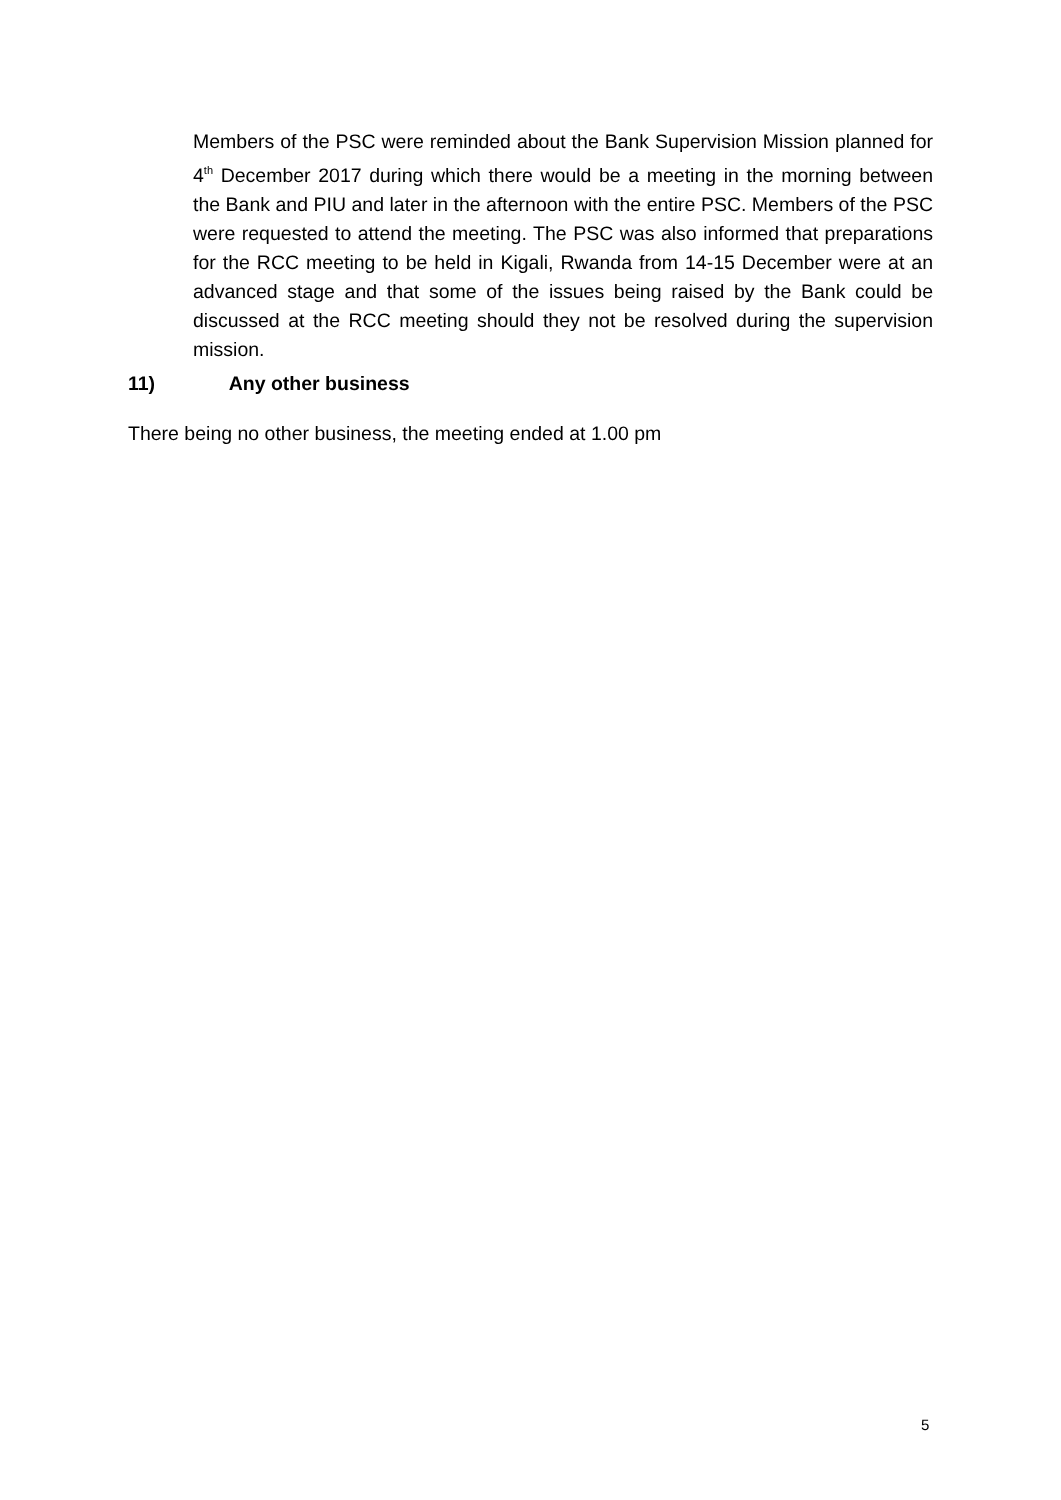Members of the PSC were reminded about the Bank Supervision Mission planned for 4<sup>th</sup> December 2017 during which there would be a meeting in the morning between the Bank and PIU and later in the afternoon with the entire PSC. Members of the PSC were requested to attend the meeting. The PSC was also informed that preparations for the RCC meeting to be held in Kigali, Rwanda from 14-15 December were at an advanced stage and that some of the issues being raised by the Bank could be discussed at the RCC meeting should they not be resolved during the supervision mission.
11) Any other business
There being no other business, the meeting ended at 1.00 pm
5